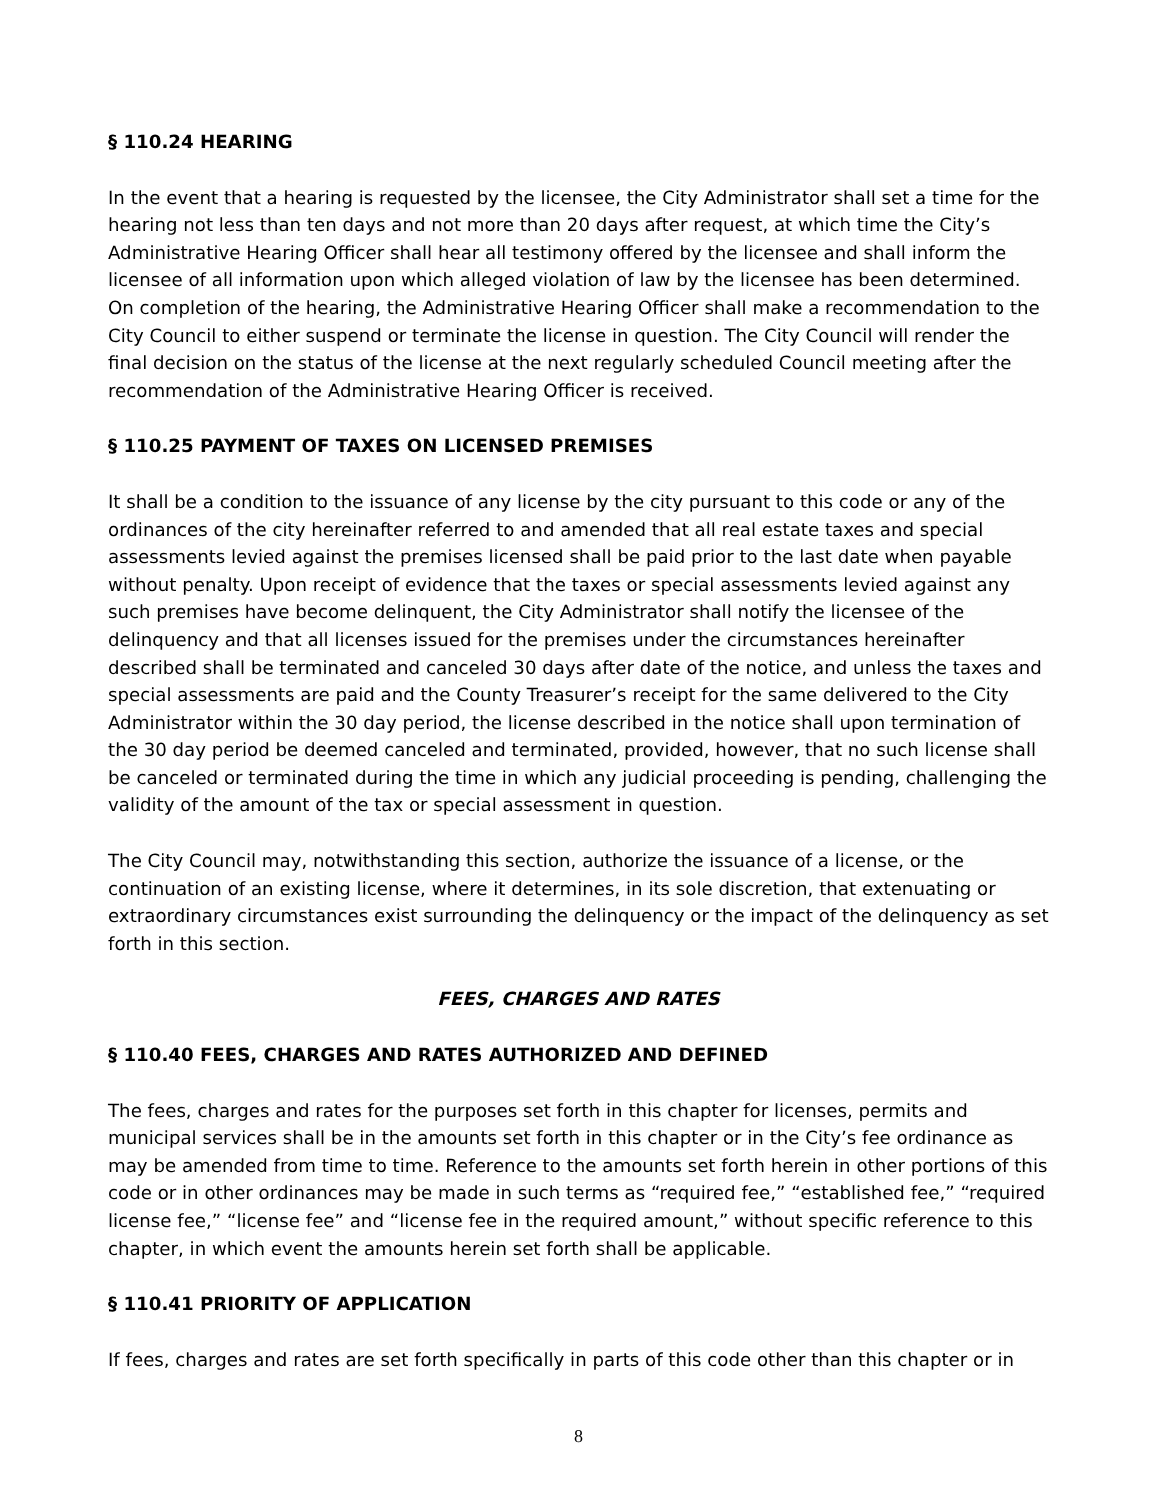§ 110.24 HEARING
In the event that a hearing is requested by the licensee, the City Administrator shall set a time for the hearing not less than ten days and not more than 20 days after request, at which time the City’s Administrative Hearing Officer shall hear all testimony offered by the licensee and shall inform the licensee of all information upon which alleged violation of law by the licensee has been determined. On completion of the hearing, the Administrative Hearing Officer shall make a recommendation to the City Council to either suspend or terminate the license in question. The City Council will render the final decision on the status of the license at the next regularly scheduled Council meeting after the recommendation of the Administrative Hearing Officer is received.
§ 110.25 PAYMENT OF TAXES ON LICENSED PREMISES
It shall be a condition to the issuance of any license by the city pursuant to this code or any of the ordinances of the city hereinafter referred to and amended that all real estate taxes and special assessments levied against the premises licensed shall be paid prior to the last date when payable without penalty. Upon receipt of evidence that the taxes or special assessments levied against any such premises have become delinquent, the City Administrator shall notify the licensee of the delinquency and that all licenses issued for the premises under the circumstances hereinafter described shall be terminated and canceled 30 days after date of the notice, and unless the taxes and special assessments are paid and the County Treasurer’s receipt for the same delivered to the City Administrator within the 30 day period, the license described in the notice shall upon termination of the 30 day period be deemed canceled and terminated, provided, however, that no such license shall be canceled or terminated during the time in which any judicial proceeding is pending, challenging the validity of the amount of the tax or special assessment in question.
The City Council may, notwithstanding this section, authorize the issuance of a license, or the continuation of an existing license, where it determines, in its sole discretion, that extenuating or extraordinary circumstances exist surrounding the delinquency or the impact of the delinquency as set forth in this section.
FEES, CHARGES AND RATES
§ 110.40 FEES, CHARGES AND RATES AUTHORIZED AND DEFINED
The fees, charges and rates for the purposes set forth in this chapter for licenses, permits and municipal services shall be in the amounts set forth in this chapter or in the City’s fee ordinance as may be amended from time to time. Reference to the amounts set forth herein in other portions of this code or in other ordinances may be made in such terms as “required fee,” “established fee,” “required license fee,” “license fee” and “license fee in the required amount,” without specific reference to this chapter, in which event the amounts herein set forth shall be applicable.
§ 110.41 PRIORITY OF APPLICATION
If fees, charges and rates are set forth specifically in parts of this code other than this chapter or in
8